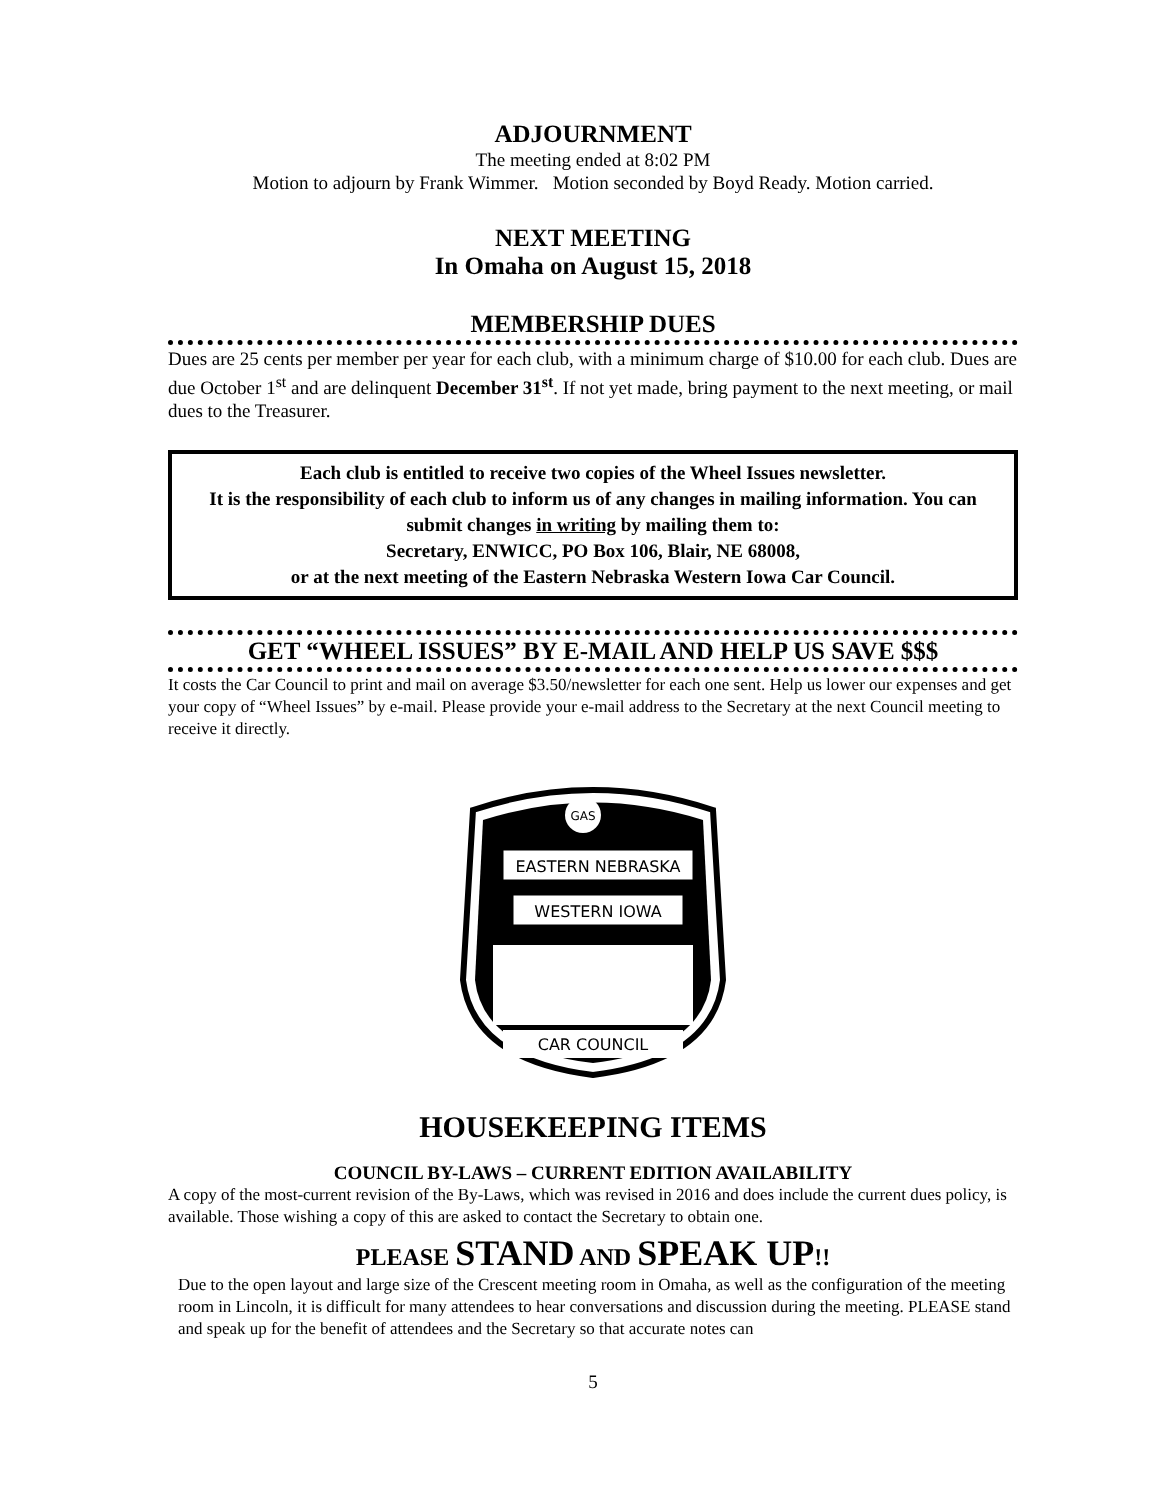ADJOURNMENT
The meeting ended at 8:02 PM
Motion to adjourn by Frank Wimmer. Motion seconded by Boyd Ready. Motion carried.
NEXT MEETING
In Omaha on August 15, 2018
MEMBERSHIP DUES
Dues are 25 cents per member per year for each club, with a minimum charge of $10.00 for each club. Dues are due October 1<sup>st</sup> and are delinquent December 31<sup>st</sup>. If not yet made, bring payment to the next meeting, or mail dues to the Treasurer.
Each club is entitled to receive two copies of the Wheel Issues newsletter.
It is the responsibility of each club to inform us of any changes in mailing information. You can submit changes in writing by mailing them to:
Secretary, ENWICC, PO Box 106, Blair, NE 68008,
or at the next meeting of the Eastern Nebraska Western Iowa Car Council.
GET “WHEEL ISSUES” BY E-MAIL AND HELP US SAVE $$$
It costs the Car Council to print and mail on average $3.50/newsletter for each one sent. Help us lower our expenses and get your copy of “Wheel Issues” by e-mail. Please provide your e-mail address to the Secretary at the next Council meeting to receive it directly.
EASTERN NEBRASKA
WESTERN IOWA
GAS
CAR COUNCIL
HOUSEKEEPING ITEMS
COUNCIL BY-LAWS – CURRENT EDITION AVAILABILITY
A copy of the most-current revision of the By-Laws, which was revised in 2016 and does include the current dues policy, is available. Those wishing a copy of this are asked to contact the Secretary to obtain one.
PLEASE STAND AND SPEAK UP!!
Due to the open layout and large size of the Crescent meeting room in Omaha, as well as the configuration of the meeting room in Lincoln, it is difficult for many attendees to hear conversations and discussion during the meeting. PLEASE stand and speak up for the benefit of attendees and the Secretary so that accurate notes can
5